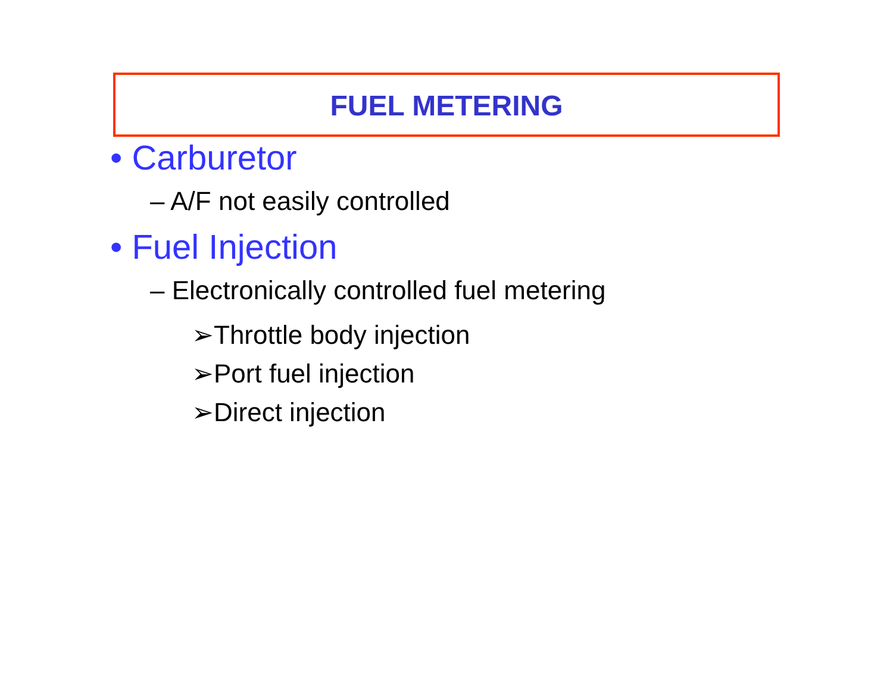FUEL METERING
• Carburetor
– A/F not easily controlled
• Fuel Injection
– Electronically controlled fuel metering
➢Throttle body injection
➢Port fuel injection
➢Direct injection